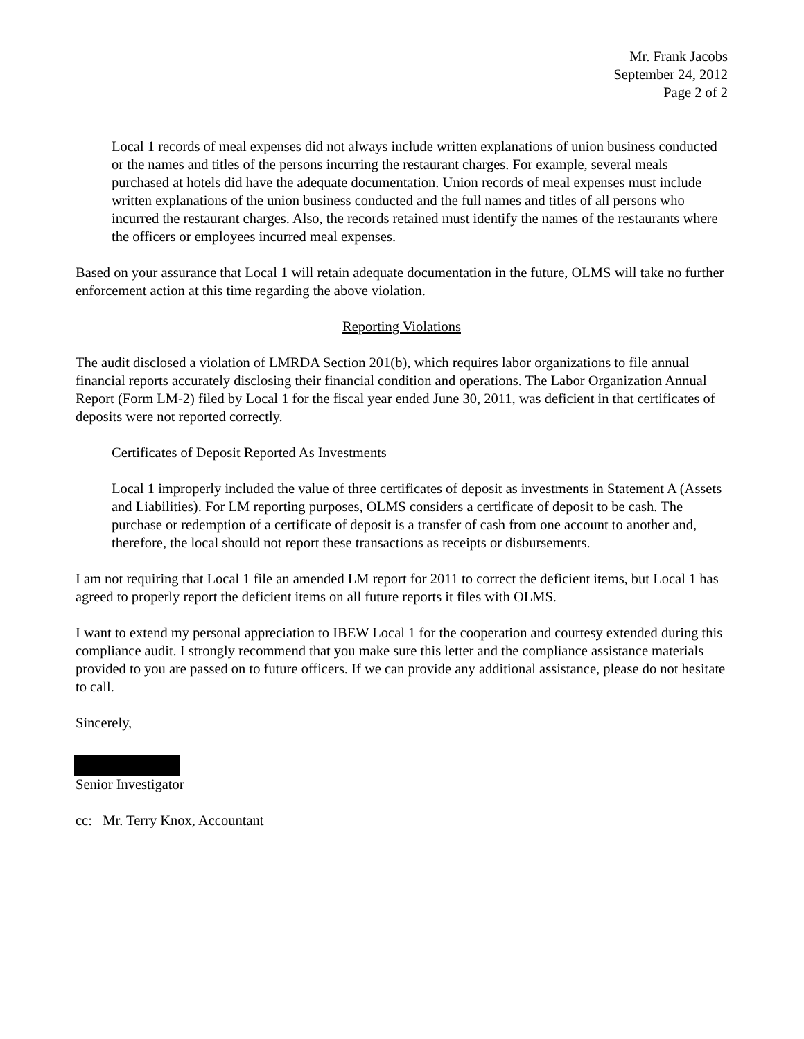Mr. Frank Jacobs
September 24, 2012
Page 2 of 2
Local 1 records of meal expenses did not always include written explanations of union business conducted or the names and titles of the persons incurring the restaurant charges. For example, several meals purchased at hotels did have the adequate documentation. Union records of meal expenses must include written explanations of the union business conducted and the full names and titles of all persons who incurred the restaurant charges. Also, the records retained must identify the names of the restaurants where the officers or employees incurred meal expenses.
Based on your assurance that Local 1 will retain adequate documentation in the future, OLMS will take no further enforcement action at this time regarding the above violation.
Reporting Violations
The audit disclosed a violation of LMRDA Section 201(b), which requires labor organizations to file annual financial reports accurately disclosing their financial condition and operations. The Labor Organization Annual Report (Form LM-2) filed by Local 1 for the fiscal year ended June 30, 2011, was deficient in that certificates of deposits were not reported correctly.
Certificates of Deposit Reported As Investments
Local 1 improperly included the value of three certificates of deposit as investments in Statement A (Assets and Liabilities). For LM reporting purposes, OLMS considers a certificate of deposit to be cash. The purchase or redemption of a certificate of deposit is a transfer of cash from one account to another and, therefore, the local should not report these transactions as receipts or disbursements.
I am not requiring that Local 1 file an amended LM report for 2011 to correct the deficient items, but Local 1 has agreed to properly report the deficient items on all future reports it files with OLMS.
I want to extend my personal appreciation to IBEW Local 1 for the cooperation and courtesy extended during this compliance audit. I strongly recommend that you make sure this letter and the compliance assistance materials provided to you are passed on to future officers. If we can provide any additional assistance, please do not hesitate to call.
Sincerely,
Senior Investigator
cc: Mr. Terry Knox, Accountant